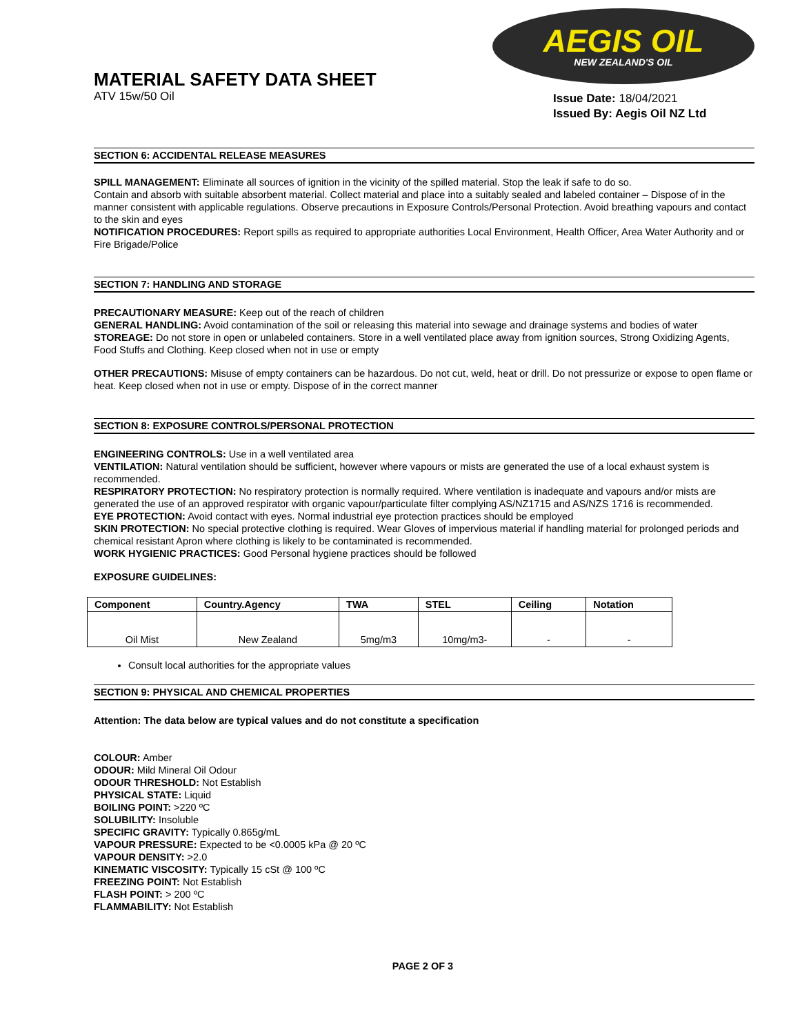MATERIAL SAFETY DATA SHEET
ATV 15w/50 Oil
AEGIS OIL
NEW ZEALAND'S OIL
Issue Date: 18/04/2021
Issued By: Aegis Oil NZ Ltd
SECTION 6: ACCIDENTAL RELEASE MEASURES
SPILL MANAGEMENT: Eliminate all sources of ignition in the vicinity of the spilled material. Stop the leak if safe to do so.
Contain and absorb with suitable absorbent material. Collect material and place into a suitably sealed and labeled container – Dispose of in the manner consistent with applicable regulations. Observe precautions in Exposure Controls/Personal Protection. Avoid breathing vapours and contact to the skin and eyes
NOTIFICATION PROCEDURES: Report spills as required to appropriate authorities Local Environment, Health Officer, Area Water Authority and or Fire Brigade/Police
SECTION 7: HANDLING AND STORAGE
PRECAUTIONARY MEASURE: Keep out of the reach of children
GENERAL HANDLING: Avoid contamination of the soil or releasing this material into sewage and drainage systems and bodies of water
STOREAGE: Do not store in open or unlabeled containers. Store in a well ventilated place away from ignition sources, Strong Oxidizing Agents, Food Stuffs and Clothing. Keep closed when not in use or empty
OTHER PRECAUTIONS: Misuse of empty containers can be hazardous. Do not cut, weld, heat or drill. Do not pressurize or expose to open flame or heat. Keep closed when not in use or empty. Dispose of in the correct manner
SECTION 8: EXPOSURE CONTROLS/PERSONAL PROTECTION
ENGINEERING CONTROLS: Use in a well ventilated area
VENTILATION: Natural ventilation should be sufficient, however where vapours or mists are generated the use of a local exhaust system is recommended.
RESPIRATORY PROTECTION: No respiratory protection is normally required. Where ventilation is inadequate and vapours and/or mists are generated the use of an approved respirator with organic vapour/particulate filter complying AS/NZ1715 and AS/NZS 1716 is recommended.
EYE PROTECTION: Avoid contact with eyes. Normal industrial eye protection practices should be employed
SKIN PROTECTION: No special protective clothing is required. Wear Gloves of impervious material if handling material for prolonged periods and chemical resistant Apron where clothing is likely to be contaminated is recommended.
WORK HYGIENIC PRACTICES: Good Personal hygiene practices should be followed
EXPOSURE GUIDELINES:
| Component | Country.Agency | TWA | STEL | Ceiling | Notation |
| --- | --- | --- | --- | --- | --- |
| Oil Mist | New Zealand | 5mg/m3 | 10mg/m3- | - | - |
Consult local authorities for the appropriate values
SECTION 9: PHYSICAL AND CHEMICAL PROPERTIES
Attention: The data below are typical values and do not constitute a specification
COLOUR: Amber
ODOUR: Mild Mineral Oil Odour
ODOUR THRESHOLD: Not Establish
PHYSICAL STATE: Liquid
BOILING POINT: >220 ºC
SOLUBILITY: Insoluble
SPECIFIC GRAVITY: Typically 0.865g/mL
VAPOUR PRESSURE: Expected to be <0.0005 kPa @ 20 ºC
VAPOUR DENSITY: >2.0
KINEMATIC VISCOSITY: Typically 15 cSt @ 100 ºC
FREEZING POINT: Not Establish
FLASH POINT: > 200 ºC
FLAMMABILITY: Not Establish
PAGE 2 OF 3